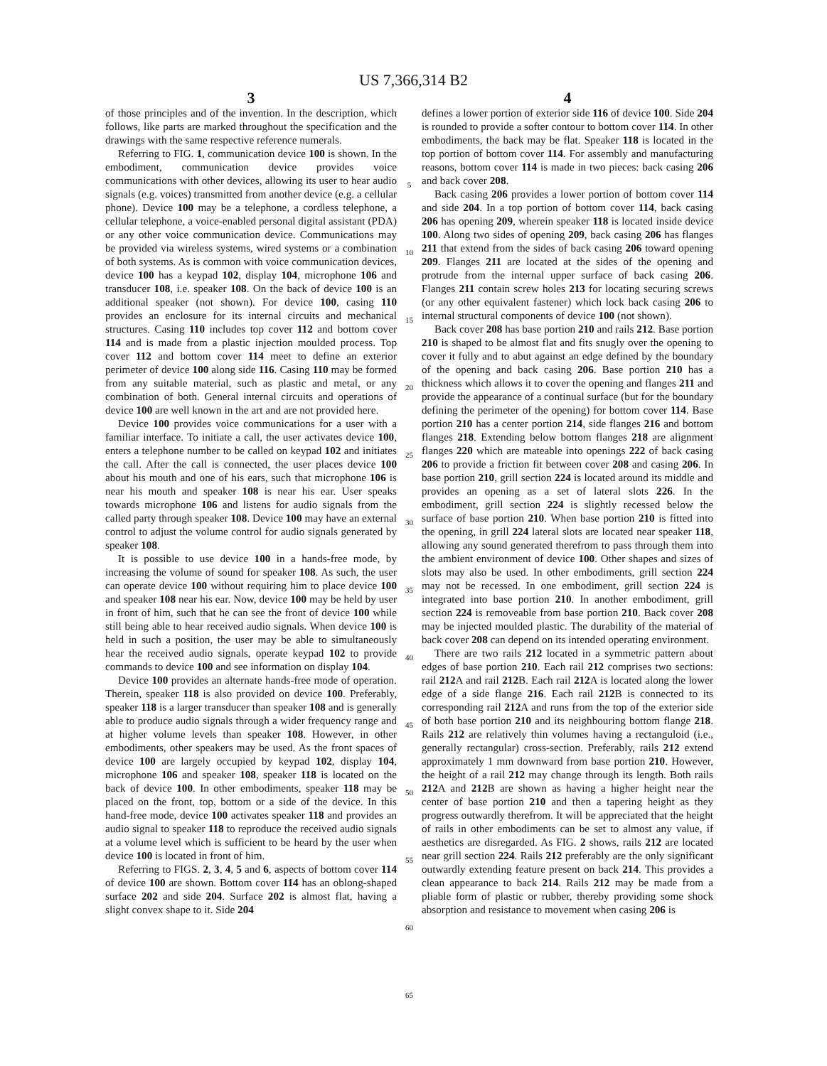US 7,366,314 B2
3
of those principles and of the invention. In the description, which follows, like parts are marked throughout the specification and the drawings with the same respective reference numerals.
Referring to FIG. 1, communication device 100 is shown. In the embodiment, communication device provides voice communications with other devices, allowing its user to hear audio signals (e.g. voices) transmitted from another device (e.g. a cellular phone). Device 100 may be a telephone, a cordless telephone, a cellular telephone, a voice-enabled personal digital assistant (PDA) or any other voice communication device. Communications may be provided via wireless systems, wired systems or a combination of both systems. As is common with voice communication devices, device 100 has a keypad 102, display 104, microphone 106 and transducer 108, i.e. speaker 108. On the back of device 100 is an additional speaker (not shown). For device 100, casing 110 provides an enclosure for its internal circuits and mechanical structures. Casing 110 includes top cover 112 and bottom cover 114 and is made from a plastic injection moulded process. Top cover 112 and bottom cover 114 meet to define an exterior perimeter of device 100 along side 116. Casing 110 may be formed from any suitable material, such as plastic and metal, or any combination of both. General internal circuits and operations of device 100 are well known in the art and are not provided here.
Device 100 provides voice communications for a user with a familiar interface. To initiate a call, the user activates device 100, enters a telephone number to be called on keypad 102 and initiates the call. After the call is connected, the user places device 100 about his mouth and one of his ears, such that microphone 106 is near his mouth and speaker 108 is near his ear. User speaks towards microphone 106 and listens for audio signals from the called party through speaker 108. Device 100 may have an external control to adjust the volume control for audio signals generated by speaker 108.
It is possible to use device 100 in a hands-free mode, by increasing the volume of sound for speaker 108. As such, the user can operate device 100 without requiring him to place device 100 and speaker 108 near his ear. Now, device 100 may be held by user in front of him, such that he can see the front of device 100 while still being able to hear received audio signals. When device 100 is held in such a position, the user may be able to simultaneously hear the received audio signals, operate keypad 102 to provide commands to device 100 and see information on display 104.
Device 100 provides an alternate hands-free mode of operation. Therein, speaker 118 is also provided on device 100. Preferably, speaker 118 is a larger transducer than speaker 108 and is generally able to produce audio signals through a wider frequency range and at higher volume levels than speaker 108. However, in other embodiments, other speakers may be used. As the front spaces of device 100 are largely occupied by keypad 102, display 104, microphone 106 and speaker 108, speaker 118 is located on the back of device 100. In other embodiments, speaker 118 may be placed on the front, top, bottom or a side of the device. In this hand-free mode, device 100 activates speaker 118 and provides an audio signal to speaker 118 to reproduce the received audio signals at a volume level which is sufficient to be heard by the user when device 100 is located in front of him.
Referring to FIGS. 2, 3, 4, 5 and 6, aspects of bottom cover 114 of device 100 are shown. Bottom cover 114 has an oblong-shaped surface 202 and side 204. Surface 202 is almost flat, having a slight convex shape to it. Side 204
5
10
15
20
25
30
35
40
45
50
55
60
65
4
defines a lower portion of exterior side 116 of device 100. Side 204 is rounded to provide a softer contour to bottom cover 114. In other embodiments, the back may be flat. Speaker 118 is located in the top portion of bottom cover 114. For assembly and manufacturing reasons, bottom cover 114 is made in two pieces: back casing 206 and back cover 208.
Back casing 206 provides a lower portion of bottom cover 114 and side 204. In a top portion of bottom cover 114, back casing 206 has opening 209, wherein speaker 118 is located inside device 100. Along two sides of opening 209, back casing 206 has flanges 211 that extend from the sides of back casing 206 toward opening 209. Flanges 211 are located at the sides of the opening and protrude from the internal upper surface of back casing 206. Flanges 211 contain screw holes 213 for locating securing screws (or any other equivalent fastener) which lock back casing 206 to internal structural components of device 100 (not shown).
Back cover 208 has base portion 210 and rails 212. Base portion 210 is shaped to be almost flat and fits snugly over the opening to cover it fully and to abut against an edge defined by the boundary of the opening and back casing 206. Base portion 210 has a thickness which allows it to cover the opening and flanges 211 and provide the appearance of a continual surface (but for the boundary defining the perimeter of the opening) for bottom cover 114. Base portion 210 has a center portion 214, side flanges 216 and bottom flanges 218. Extending below bottom flanges 218 are alignment flanges 220 which are mateable into openings 222 of back casing 206 to provide a friction fit between cover 208 and casing 206. In base portion 210, grill section 224 is located around its middle and provides an opening as a set of lateral slots 226. In the embodiment, grill section 224 is slightly recessed below the surface of base portion 210. When base portion 210 is fitted into the opening, in grill 224 lateral slots are located near speaker 118, allowing any sound generated therefrom to pass through them into the ambient environment of device 100. Other shapes and sizes of slots may also be used. In other embodiments, grill section 224 may not be recessed. In one embodiment, grill section 224 is integrated into base portion 210. In another embodiment, grill section 224 is removeable from base portion 210. Back cover 208 may be injected moulded plastic. The durability of the material of back cover 208 can depend on its intended operating environment.
There are two rails 212 located in a symmetric pattern about edges of base portion 210. Each rail 212 comprises two sections: rail 212 A and rail 212 B. Each rail 212 A is located along the lower edge of a side flange 216. Each rail 212 B is connected to its corresponding rail 212 A and runs from the top of the exterior side of both base portion 210 and its neighbouring bottom flange 218. Rails 212 are relatively thin volumes having a rectanguloid (i.e., generally rectangular) cross-section. Preferably, rails 212 extend approximately 1 mm downward from base portion 210. However, the height of a rail 212 may change through its length. Both rails 212 A and 212 B are shown as having a higher height near the center of base portion 210 and then a tapering height as they progress outwardly therefrom. It will be appreciated that the height of rails in other embodiments can be set to almost any value, if aesthetics are disregarded. As FIG. 2 shows, rails 212 are located near grill section 224. Rails 212 preferably are the only significant outwardly extending feature present on back 214. This provides a clean appearance to back 214. Rails 212 may be made from a pliable form of plastic or rubber, thereby providing some shock absorption and resistance to movement when casing 206 is